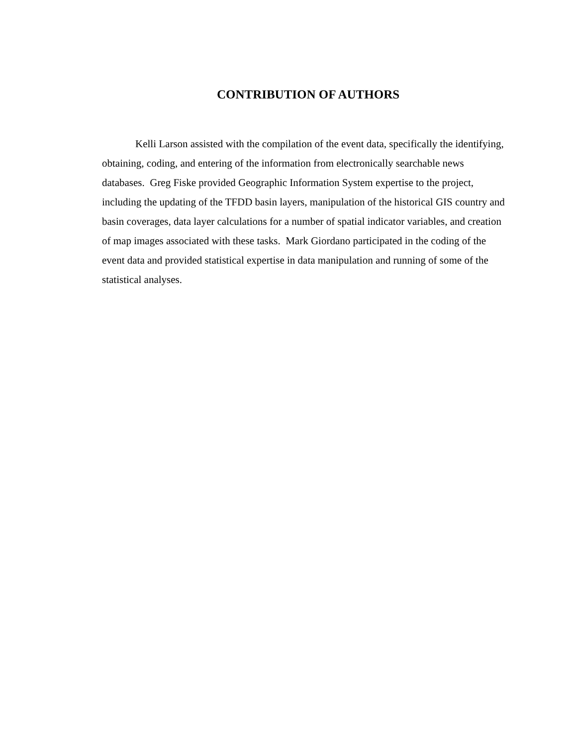CONTRIBUTION OF AUTHORS
Kelli Larson assisted with the compilation of the event data, specifically the identifying, obtaining, coding, and entering of the information from electronically searchable news databases. Greg Fiske provided Geographic Information System expertise to the project, including the updating of the TFDD basin layers, manipulation of the historical GIS country and basin coverages, data layer calculations for a number of spatial indicator variables, and creation of map images associated with these tasks. Mark Giordano participated in the coding of the event data and provided statistical expertise in data manipulation and running of some of the statistical analyses.